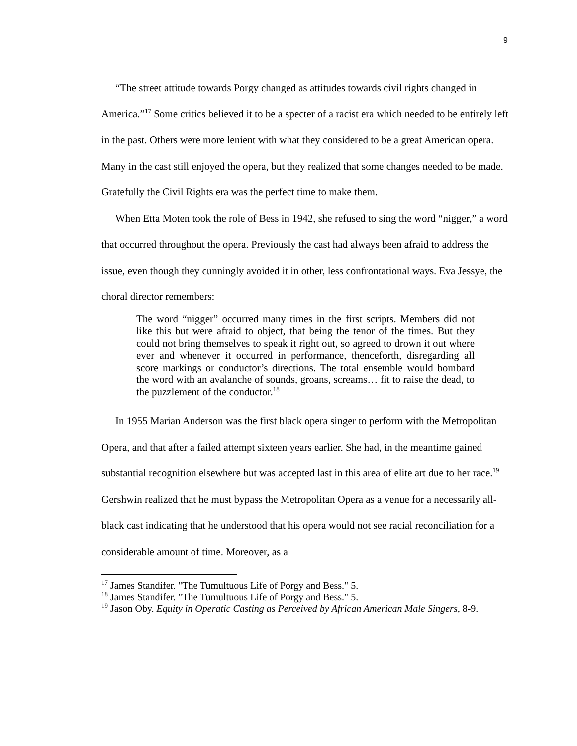9
“The street attitude towards Porgy changed as attitudes towards civil rights changed in America.”<sup>17</sup> Some critics believed it to be a specter of a racist era which needed to be entirely left in the past. Others were more lenient with what they considered to be a great American opera. Many in the cast still enjoyed the opera, but they realized that some changes needed to be made. Gratefully the Civil Rights era was the perfect time to make them.
When Etta Moten took the role of Bess in 1942, she refused to sing the word “nigger,” a word that occurred throughout the opera. Previously the cast had always been afraid to address the issue, even though they cunningly avoided it in other, less confrontational ways. Eva Jessye, the choral director remembers:
The word “nigger” occurred many times in the first scripts. Members did not like this but were afraid to object, that being the tenor of the times. But they could not bring themselves to speak it right out, so agreed to drown it out where ever and whenever it occurred in performance, thenceforth, disregarding all score markings or conductor’s directions. The total ensemble would bombard the word with an avalanche of sounds, groans, screams… fit to raise the dead, to the puzzlement of the conductor.<sup>18</sup>
In 1955 Marian Anderson was the first black opera singer to perform with the Metropolitan Opera, and that after a failed attempt sixteen years earlier. She had, in the meantime gained substantial recognition elsewhere but was accepted last in this area of elite art due to her race.<sup>19</sup> Gershwin realized that he must bypass the Metropolitan Opera as a venue for a necessarily all-black cast indicating that he understood that his opera would not see racial reconciliation for a considerable amount of time. Moreover, as a
<sup>17</sup> James Standifer. "The Tumultuous Life of Porgy and Bess." 5.
<sup>18</sup> James Standifer. "The Tumultuous Life of Porgy and Bess." 5.
<sup>19</sup> Jason Oby. Equity in Operatic Casting as Perceived by African American Male Singers, 8-9.